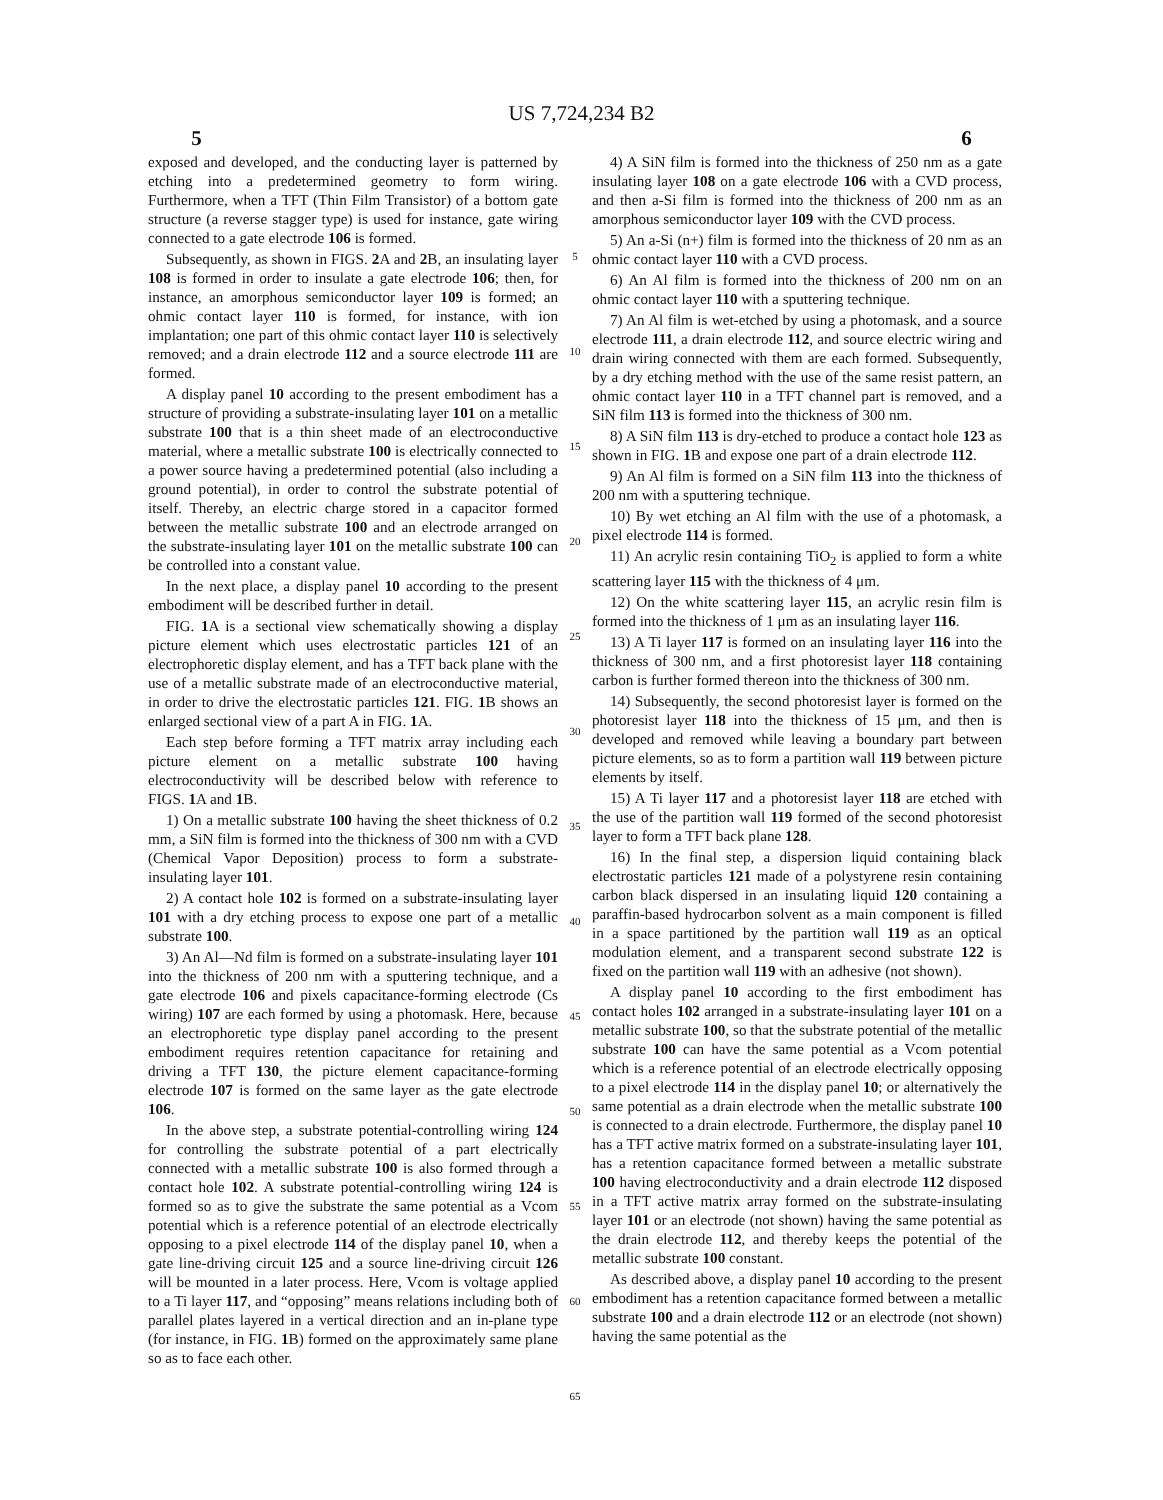US 7,724,234 B2
5 6
exposed and developed, and the conducting layer is patterned by etching into a predetermined geometry to form wiring. Furthermore, when a TFT (Thin Film Transistor) of a bottom gate structure (a reverse stagger type) is used for instance, gate wiring connected to a gate electrode 106 is formed.
Subsequently, as shown in FIGS. 2 A and 2 B, an insulating layer 108 is formed in order to insulate a gate electrode 106; then, for instance, an amorphous semiconductor layer 109 is formed; an ohmic contact layer 110 is formed, for instance, with ion implantation; one part of this ohmic contact layer 110 is selectively removed; and a drain electrode 112 and a source electrode 111 are formed.
A display panel 10 according to the present embodiment has a structure of providing a substrate-insulating layer 101 on a metallic substrate 100 that is a thin sheet made of an electroconductive material, where a metallic substrate 100 is electrically connected to a power source having a predetermined potential (also including a ground potential), in order to control the substrate potential of itself. Thereby, an electric charge stored in a capacitor formed between the metallic substrate 100 and an electrode arranged on the substrate-insulating layer 101 on the metallic substrate 100 can be controlled into a constant value.
In the next place, a display panel 10 according to the present embodiment will be described further in detail.
FIG. 1 A is a sectional view schematically showing a display picture element which uses electrostatic particles 121 of an electrophoretic display element, and has a TFT back plane with the use of a metallic substrate made of an electroconductive material, in order to drive the electrostatic particles 121. FIG. 1 B shows an enlarged sectional view of a part A in FIG. 1 A.
Each step before forming a TFT matrix array including each picture element on a metallic substrate 100 having electroconductivity will be described below with reference to FIGS. 1 A and 1 B.
1) On a metallic substrate 100 having the sheet thickness of 0.2 mm, a SiN film is formed into the thickness of 300 nm with a CVD (Chemical Vapor Deposition) process to form a substrate-insulating layer 101.
2) A contact hole 102 is formed on a substrate-insulating layer 101 with a dry etching process to expose one part of a metallic substrate 100.
3) An Al—Nd film is formed on a substrate-insulating layer 101 into the thickness of 200 nm with a sputtering technique, and a gate electrode 106 and pixels capacitance-forming electrode (Cs wiring) 107 are each formed by using a photomask. Here, because an electrophoretic type display panel according to the present embodiment requires retention capacitance for retaining and driving a TFT 130, the picture element capacitance-forming electrode 107 is formed on the same layer as the gate electrode 106.
In the above step, a substrate potential-controlling wiring 124 for controlling the substrate potential of a part electrically connected with a metallic substrate 100 is also formed through a contact hole 102. A substrate potential-controlling wiring 124 is formed so as to give the substrate the same potential as a Vcom potential which is a reference potential of an electrode electrically opposing to a pixel electrode 114 of the display panel 10, when a gate line-driving circuit 125 and a source line-driving circuit 126 will be mounted in a later process. Here, Vcom is voltage applied to a Ti layer 117, and “opposing” means relations including both of parallel plates layered in a vertical direction and an in-plane type (for instance, in FIG. 1 B) formed on the approximately same plane so as to face each other.
5
10
15
20
25
30
35
40
45
50
55
60
65
4) A SiN film is formed into the thickness of 250 nm as a gate insulating layer 108 on a gate electrode 106 with a CVD process, and then a-Si film is formed into the thickness of 200 nm as an amorphous semiconductor layer 109 with the CVD process.
5) An a-Si (n+) film is formed into the thickness of 20 nm as an ohmic contact layer 110 with a CVD process.
6) An Al film is formed into the thickness of 200 nm on an ohmic contact layer 110 with a sputtering technique.
7) An Al film is wet-etched by using a photomask, and a source electrode 111, a drain electrode 112, and source electric wiring and drain wiring connected with them are each formed. Subsequently, by a dry etching method with the use of the same resist pattern, an ohmic contact layer 110 in a TFT channel part is removed, and a SiN film 113 is formed into the thickness of 300 nm.
8) A SiN film 113 is dry-etched to produce a contact hole 123 as shown in FIG. 1 B and expose one part of a drain electrode 112.
9) An Al film is formed on a SiN film 113 into the thickness of 200 nm with a sputtering technique.
10) By wet etching an Al film with the use of a photomask, a pixel electrode 114 is formed.
11) An acrylic resin containing TiO<sub>2</sub> is applied to form a white scattering layer 115 with the thickness of 4 μm.
12) On the white scattering layer 115, an acrylic resin film is formed into the thickness of 1 μm as an insulating layer 116.
13) A Ti layer 117 is formed on an insulating layer 116 into the thickness of 300 nm, and a first photoresist layer 118 containing carbon is further formed thereon into the thickness of 300 nm.
14) Subsequently, the second photoresist layer is formed on the photoresist layer 118 into the thickness of 15 μm, and then is developed and removed while leaving a boundary part between picture elements, so as to form a partition wall 119 between picture elements by itself.
15) A Ti layer 117 and a photoresist layer 118 are etched with the use of the partition wall 119 formed of the second photoresist layer to form a TFT back plane 128.
16) In the final step, a dispersion liquid containing black electrostatic particles 121 made of a polystyrene resin containing carbon black dispersed in an insulating liquid 120 containing a paraffin-based hydrocarbon solvent as a main component is filled in a space partitioned by the partition wall 119 as an optical modulation element, and a transparent second substrate 122 is fixed on the partition wall 119 with an adhesive (not shown).
A display panel 10 according to the first embodiment has contact holes 102 arranged in a substrate-insulating layer 101 on a metallic substrate 100, so that the substrate potential of the metallic substrate 100 can have the same potential as a Vcom potential which is a reference potential of an electrode electrically opposing to a pixel electrode 114 in the display panel 10; or alternatively the same potential as a drain electrode when the metallic substrate 100 is connected to a drain electrode. Furthermore, the display panel 10 has a TFT active matrix formed on a substrate-insulating layer 101, has a retention capacitance formed between a metallic substrate 100 having electroconductivity and a drain electrode 112 disposed in a TFT active matrix array formed on the substrate-insulating layer 101 or an electrode (not shown) having the same potential as the drain electrode 112, and thereby keeps the potential of the metallic substrate 100 constant.
As described above, a display panel 10 according to the present embodiment has a retention capacitance formed between a metallic substrate 100 and a drain electrode 112 or an electrode (not shown) having the same potential as the